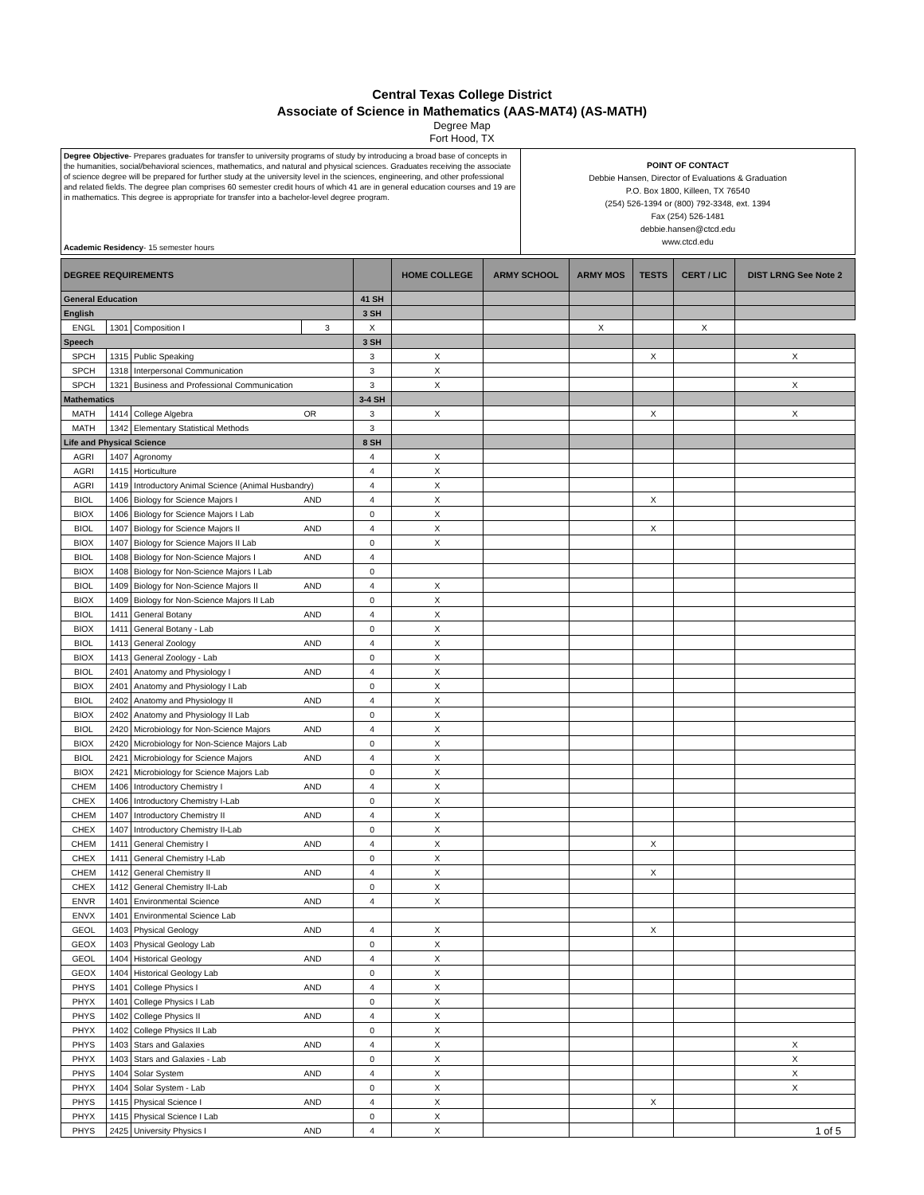Central Texas College District
Associate of Science in Mathematics (AAS-MAT4) (AS-MATH)
Degree Map
Fort Hood, TX
Degree Objective- Prepares graduates for transfer to university programs of study by introducing a broad base of concepts in the humanities, social/behavioral sciences, mathematics, and natural and physical sciences. Graduates receiving the associate of science degree will be prepared for further study at the university level in the sciences, engineering, and other professional and related fields. The degree plan comprises 60 semester credit hours of which 41 are in general education courses and 19 are in mathematics. This degree is appropriate for transfer into a bachelor-level degree program.
Academic Residency- 15 semester hours
POINT OF CONTACT
Debbie Hansen, Director of Evaluations & Graduation
P.O. Box 1800, Killeen, TX 76540
(254) 526-1394 or (800) 792-3348, ext. 1394
Fax (254) 526-1481
debbie.hansen@ctcd.edu
www.ctcd.edu
| DEGREE REQUIREMENTS | | | | | HOME COLLEGE | ARMY SCHOOL | ARMY MOS | TESTS | CERT / LIC | DIST LRNG See Note 2 |
| --- | --- | --- | --- | --- | --- | --- | --- | --- | --- | --- |
| General Education | | | | 41 SH | | | | | | |
| English | | | | 3 SH | | | | | | |
| ENGL | 1301 | Composition I | | 3 | X | | | X | | X |
| Speech | | | | 3 SH | | | | | | |
| SPCH | 1315 | Public Speaking | | 3 | X | | | X | | X |
| SPCH | 1318 | Interpersonal Communication | | 3 | X | | | | | |
| SPCH | 1321 | Business and Professional Communication | | 3 | X | | | | | X |
| Mathematics | | | | 3-4 SH | | | | | | |
| MATH | 1414 | College Algebra | OR | 3 | X | | | X | | X |
| MATH | 1342 | Elementary Statistical Methods | | 3 | | | | | | |
| Life and Physical Science | | | | 8 SH | | | | | | |
| AGRI | 1407 | Agronomy | | 4 | X | | | | | |
| AGRI | 1415 | Horticulture | | 4 | X | | | | | |
| AGRI | 1419 | Introductory Animal Science (Animal Husbandry) | | 4 | X | | | | | |
| BIOL | 1406 | Biology for Science Majors I | AND | 4 | X | | | X | | |
| BIOX | 1406 | Biology for Science Majors I Lab | | 0 | X | | | | | |
| BIOL | 1407 | Biology for Science Majors II | AND | 4 | X | | | X | | |
| BIOX | 1407 | Biology for Science Majors II Lab | | 0 | X | | | | | |
| BIOL | 1408 | Biology for Non-Science Majors I | AND | 4 | | | | | | |
| BIOX | 1408 | Biology for Non-Science Majors I Lab | | 0 | | | | | | |
| BIOL | 1409 | Biology for Non-Science Majors II | AND | 4 | X | | | | | |
| BIOX | 1409 | Biology for Non-Science Majors II Lab | | 0 | X | | | | | |
| BIOL | 1411 | General Botany | AND | 4 | X | | | | | |
| BIOX | 1411 | General Botany - Lab | | 0 | X | | | | | |
| BIOL | 1413 | General Zoology | AND | 4 | X | | | | | |
| BIOX | 1413 | General Zoology - Lab | | 0 | X | | | | | |
| BIOL | 2401 | Anatomy and Physiology I | AND | 4 | X | | | | | |
| BIOX | 2401 | Anatomy and Physiology I Lab | | 0 | X | | | | | |
| BIOL | 2402 | Anatomy and Physiology II | AND | 4 | X | | | | | |
| BIOX | 2402 | Anatomy and Physiology II Lab | | 0 | X | | | | | |
| BIOL | 2420 | Microbiology for Non-Science Majors | AND | 4 | X | | | | | |
| BIOX | 2420 | Microbiology for Non-Science Majors Lab | | 0 | X | | | | | |
| BIOL | 2421 | Microbiology for Science Majors | AND | 4 | X | | | | | |
| BIOX | 2421 | Microbiology for Science Majors Lab | | 0 | X | | | | | |
| CHEM | 1406 | Introductory Chemistry I | AND | 4 | X | | | | | |
| CHEX | 1406 | Introductory Chemistry I-Lab | | 0 | X | | | | | |
| CHEM | 1407 | Introductory Chemistry II | AND | 4 | X | | | | | |
| CHEX | 1407 | Introductory Chemistry II-Lab | | 0 | X | | | | | |
| CHEM | 1411 | General Chemistry I | AND | 4 | X | | | X | | |
| CHEX | 1411 | General Chemistry I-Lab | | 0 | X | | | | | |
| CHEM | 1412 | General Chemistry II | AND | 4 | X | | | X | | |
| CHEX | 1412 | General Chemistry II-Lab | | 0 | X | | | | | |
| ENVR | 1401 | Environmental Science | AND | 4 | X | | | | | |
| ENVX | 1401 | Environmental Science Lab | | | | | | | | |
| GEOL | 1403 | Physical Geology | AND | 4 | X | | | X | | |
| GEOX | 1403 | Physical Geology Lab | | 0 | X | | | | | |
| GEOL | 1404 | Historical Geology | AND | 4 | X | | | | | |
| GEOX | 1404 | Historical Geology Lab | | 0 | X | | | | | |
| PHYS | 1401 | College Physics I | AND | 4 | X | | | | | |
| PHYX | 1401 | College Physics I Lab | | 0 | X | | | | | |
| PHYS | 1402 | College Physics II | AND | 4 | X | | | | | |
| PHYX | 1402 | College Physics II Lab | | 0 | X | | | | | |
| PHYS | 1403 | Stars and Galaxies | AND | 4 | X | | | | | X |
| PHYX | 1403 | Stars and Galaxies - Lab | | 0 | X | | | | | X |
| PHYS | 1404 | Solar System | AND | 4 | X | | | | | X |
| PHYX | 1404 | Solar System - Lab | | 0 | X | | | | | X |
| PHYS | 1415 | Physical Science I | AND | 4 | X | | | X | | |
| PHYX | 1415 | Physical Science I Lab | | 0 | X | | | | | |
| PHYS | 2425 | University Physics I | AND | 4 | X | | | | | |
1 of 5